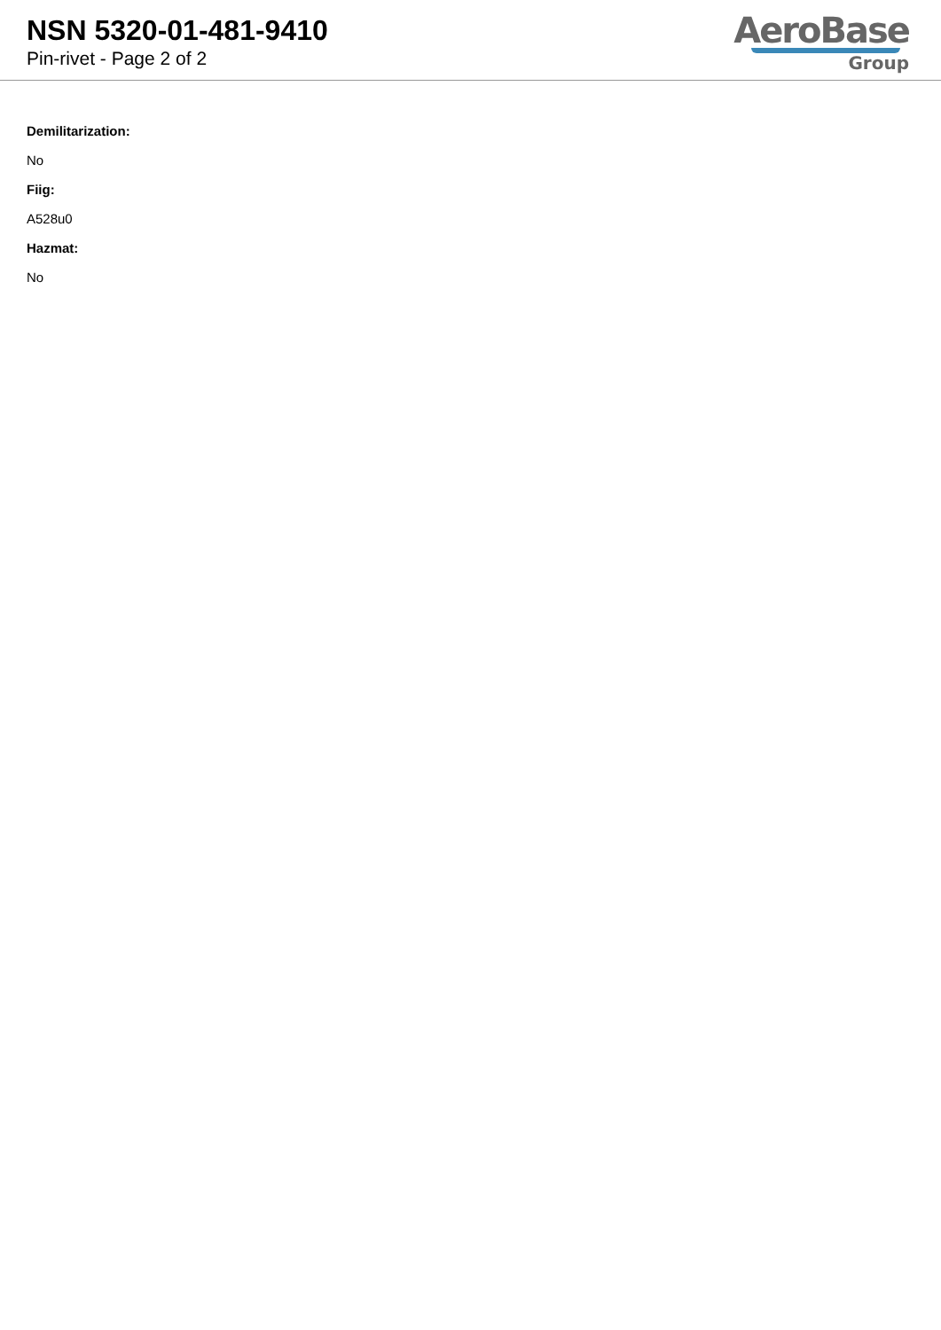NSN 5320-01-481-9410
Pin-rivet - Page 2 of 2
AeroBase
Group
Demilitarization:
No
Fiig:
A528u0
Hazmat:
No